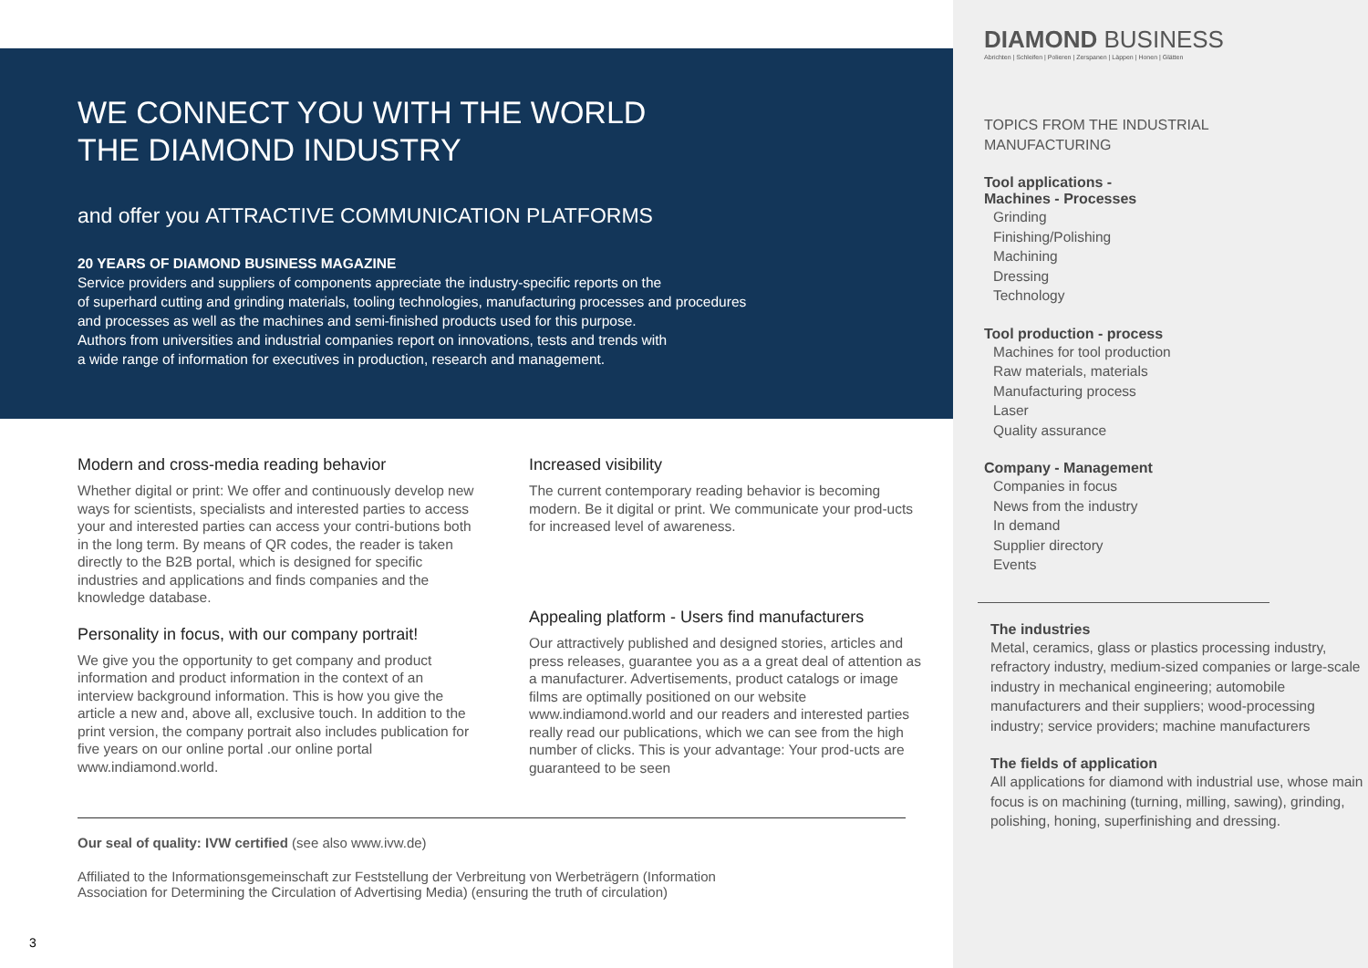WE CONNECT YOU WITH THE WORLD
THE DIAMOND INDUSTRY
and offer you ATTRACTIVE COMMUNICATION PLATFORMS
20 YEARS OF DIAMOND BUSINESS MAGAZINE
Service providers and suppliers of components appreciate the industry-specific reports on the
of superhard cutting and grinding materials, tooling technologies, manufacturing processes and procedures
and processes as well as the machines and semi-finished products used for this purpose.
Authors from universities and industrial companies report on innovations, tests and trends with
a wide range of information for executives in production, research and management.
Modern and cross-media reading behavior
Whether digital or print: We offer and continuously develop new ways for scientists, specialists and interested parties to access your and interested parties can access your contri-butions both in the long term. By means of QR codes, the reader is taken directly to the B2B portal, which is designed for specific industries and applications and finds companies and the knowledge database.
Personality in focus, with our company portrait!
We give you the opportunity to get company and product information and product information in the context of an interview background information. This is how you give the article a new and, above all, exclusive touch. In addition to the print version, the company portrait also includes publication for five years on our online portal .our online portal www.indiamond.world.
Increased visibility
The current contemporary reading behavior is becoming modern. Be it digital or print. We communicate your prod-ucts for increased level of awareness.
Appealing platform - Users find manufacturers
Our attractively published and designed stories, articles and press releases, guarantee you as a a great deal of attention as a manufacturer. Advertisements, product catalogs or image films are optimally positioned on our website www.indiamond.world and our readers and interested parties really read our publications, which we can see from the high number of clicks. This is your advantage: Your prod-ucts are guaranteed to be seen
Our seal of quality: IVW certified (see also www.ivw.de)
Affiliated to the Informationsgemeinschaft zur Feststellung der Verbreitung von Werbeträgern (Information Association for Determining the Circulation of Advertising Media) (ensuring the truth of circulation)
3
DIAMOND BUSINESS
Abrichten | Schleifen | Polieren | Zerspanen | Läppen | Honen | Glätten
TOPICS FROM THE INDUSTRIAL
MANUFACTURING
Tool applications -
Machines - Processes
Grinding
Finishing/Polishing
Machining
Dressing
Technology
Tool production - process
Machines for tool production
Raw materials, materials
Manufacturing process
Laser
Quality assurance
Company - Management
Companies in focus
News from the industry
In demand
Supplier directory
Events
The industries
Metal, ceramics, glass or plastics processing industry, refractory industry, medium-sized companies or large-scale industry in mechanical engineering; automobile manufacturers and their suppliers; wood-processing industry; service providers; machine manufacturers
The fields of application
All applications for diamond with industrial use, whose main focus is on machining (turning, milling, sawing), grinding, polishing, honing, superfinishing and dressing.